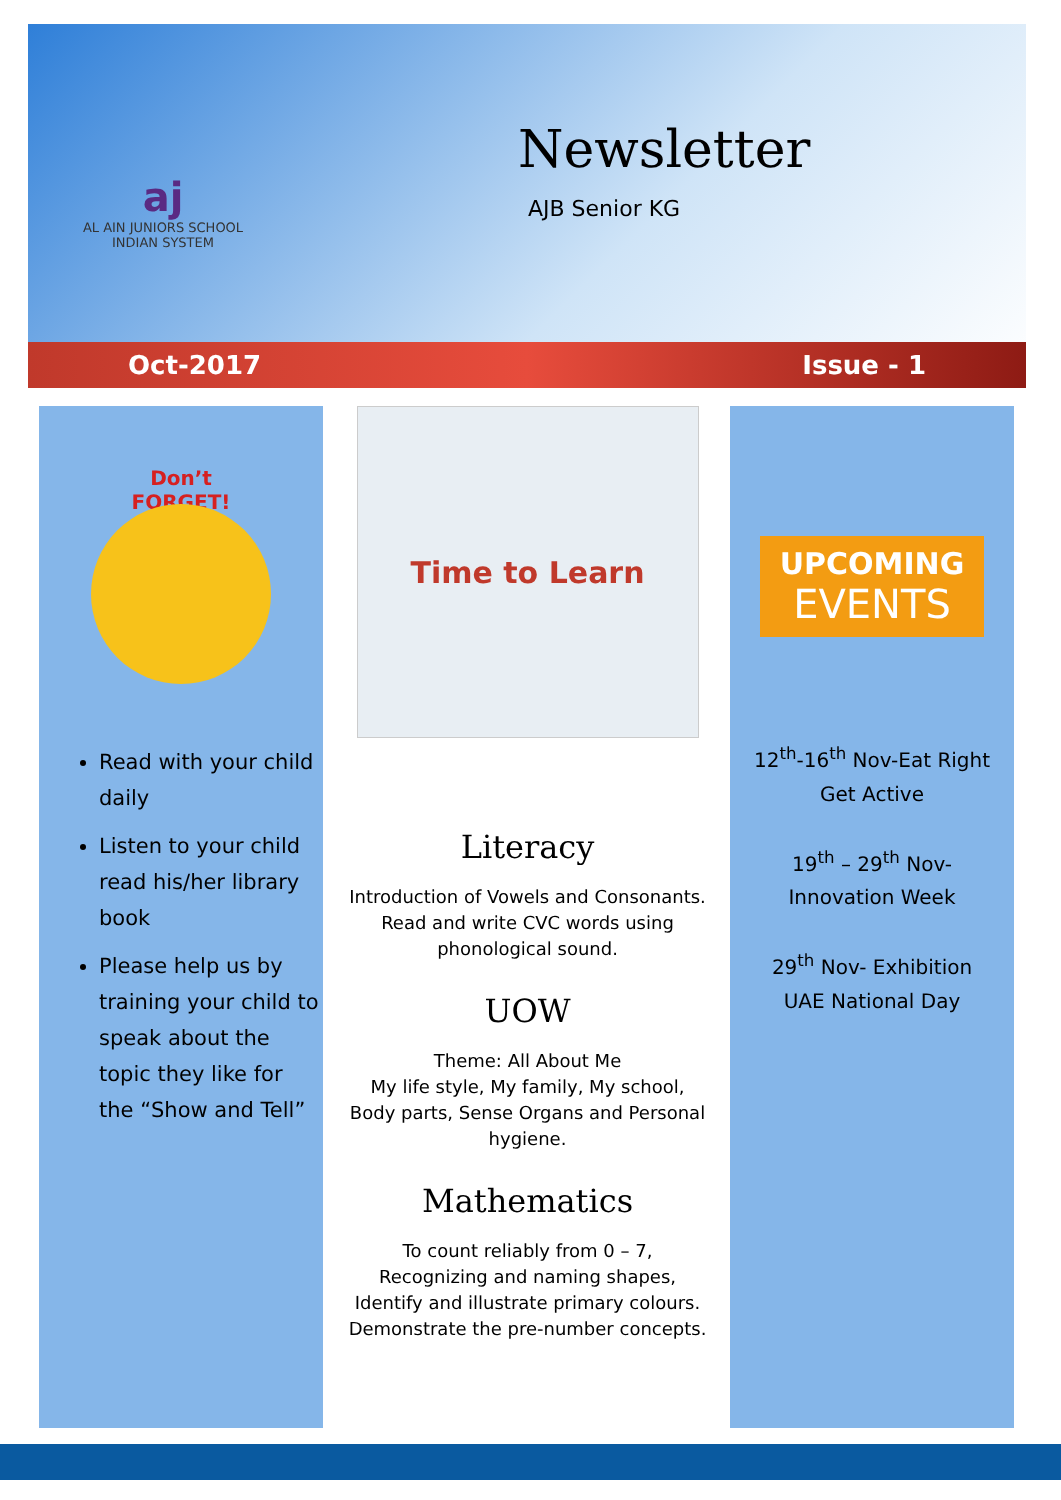aj
AL AIN JUNIORS SCHOOL
INDIAN SYSTEM
Newsletter
AJB Senior KG
Oct-2017 Issue - 1
Don’t
FORGET!
Read with your child daily
Listen to your child read his/her library book
Please help us by training your child to speak about the topic they like for the “Show and Tell”
Time to Learn
Literacy
Introduction of Vowels and Consonants. Read and write CVC words using phonological sound.
UOW
Theme: All About Me
My life style, My family, My school, Body parts, Sense Organs and Personal hygiene.
Mathematics
To count reliably from 0 – 7,
Recognizing and naming shapes,
Identify and illustrate primary colours.
Demonstrate the pre-number concepts.
UPCOMING
EVENTS
12<sup>th</sup>-16<sup>th</sup> Nov-Eat Right
Get Active
19<sup>th</sup> – 29<sup>th</sup> Nov-
Innovation Week
29<sup>th</sup> Nov- Exhibition
UAE National Day